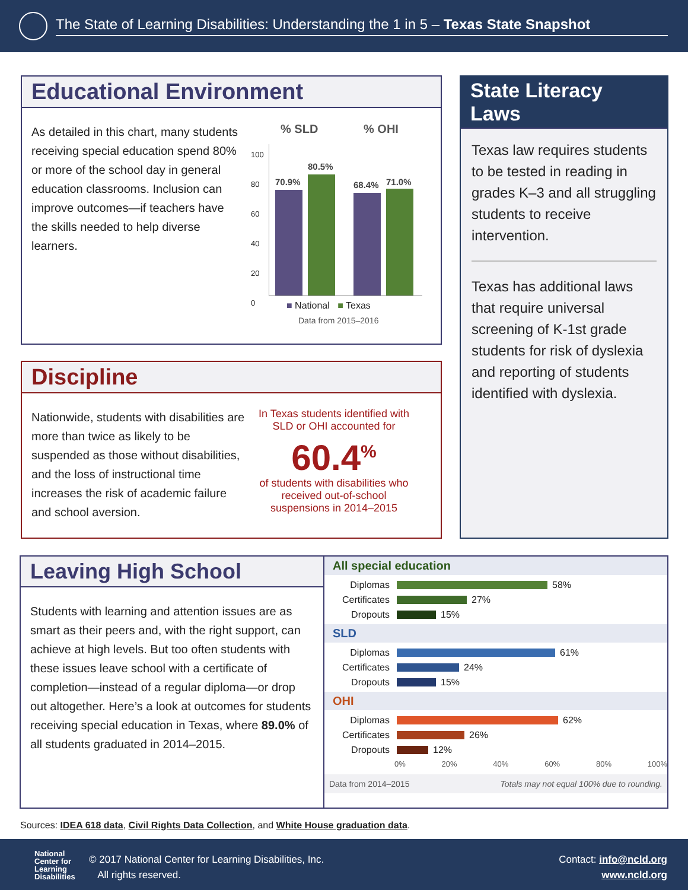The State of Learning Disabilities: Understanding the 1 in 5 – Texas State Snapshot
Educational Environment
As detailed in this chart, many students receiving special education spend 80% or more of the school day in general education classrooms. Inclusion can improve outcomes—if teachers have the skills needed to help diverse learners.
% SLD % OHI
100
80
60
40
20
0
70.9%
80.5%
68.4% 71.0%
■ National ■ Texas
Data from 2015–2016
Discipline
Nationwide, students with disabilities are more than twice as likely to be suspended as those without disabilities, and the loss of instructional time increases the risk of academic failure and school aversion.
In Texas students identified with SLD or OHI accounted for
60.4<sup>%</sup>
of students with disabilities who received out-of-school suspensions in 2014–2015
State Literacy Laws
Texas law requires students to be tested in reading in grades K–3 and all struggling students to receive intervention.
Texas has additional laws that require universal screening of K-1st grade students for risk of dyslexia and reporting of students identified with dyslexia.
Leaving High School
Students with learning and attention issues are as smart as their peers and, with the right support, can achieve at high levels. But too often students with these issues leave school with a certificate of completion—instead of a regular diploma—or drop out altogether. Here’s a look at outcomes for students receiving special education in Texas, where 89.0% of all students graduated in 2014–2015.
All special education
Diplomas
58%
Certificates
27%
Dropouts
15%
SLD
Diplomas
61%
Certificates
24%
Dropouts
15%
OHI
Diplomas
62%
Certificates
26%
Dropouts
12%
0% 20% 40% 60% 80% 100%
Data from 2014–2015 Totals may not equal 100% due to rounding.
Sources: IDEA 618 data, Civil Rights Data Collection, and White House graduation data.
National
Center for
Learning
Disabilities
© 2017 National Center for Learning Disabilities, Inc.
All rights reserved.
Contact: info@ncld.org
www.ncld.org